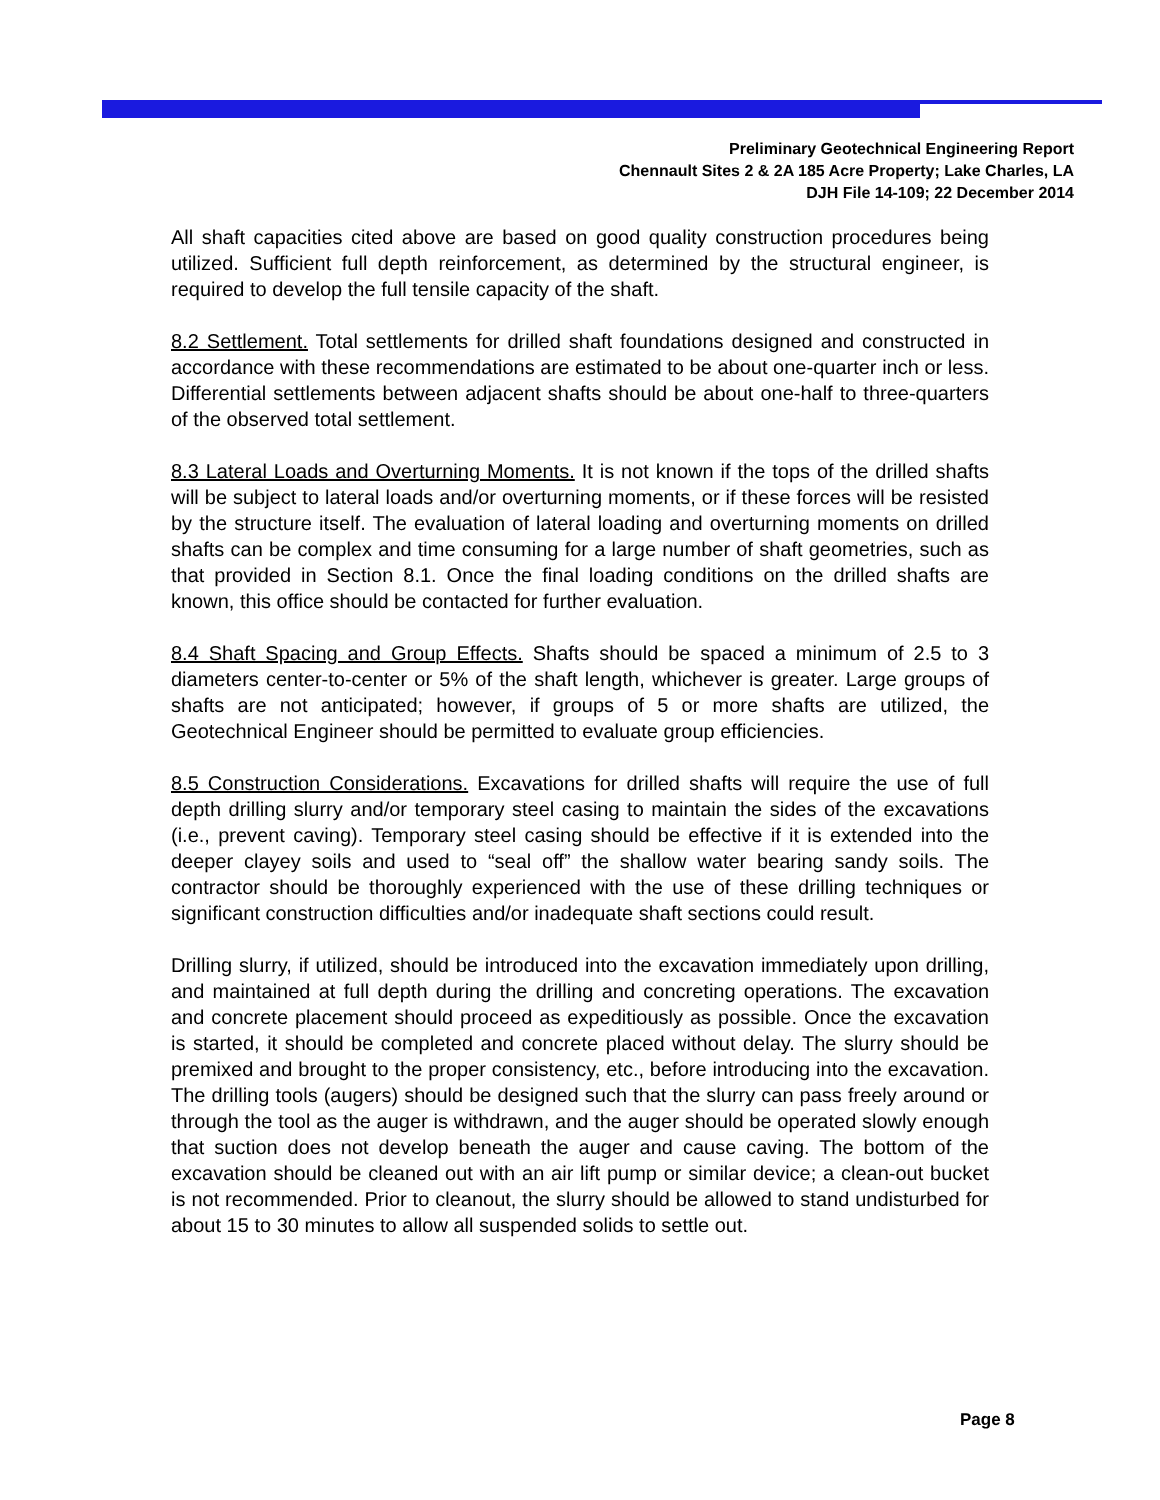Preliminary Geotechnical Engineering Report
Chennault Sites 2 & 2A 185 Acre Property; Lake Charles, LA
DJH File 14-109; 22 December 2014
All shaft capacities cited above are based on good quality construction procedures being utilized. Sufficient full depth reinforcement, as determined by the structural engineer, is required to develop the full tensile capacity of the shaft.
8.2 Settlement. Total settlements for drilled shaft foundations designed and constructed in accordance with these recommendations are estimated to be about one-quarter inch or less. Differential settlements between adjacent shafts should be about one-half to three-quarters of the observed total settlement.
8.3 Lateral Loads and Overturning Moments. It is not known if the tops of the drilled shafts will be subject to lateral loads and/or overturning moments, or if these forces will be resisted by the structure itself. The evaluation of lateral loading and overturning moments on drilled shafts can be complex and time consuming for a large number of shaft geometries, such as that provided in Section 8.1. Once the final loading conditions on the drilled shafts are known, this office should be contacted for further evaluation.
8.4 Shaft Spacing and Group Effects. Shafts should be spaced a minimum of 2.5 to 3 diameters center-to-center or 5% of the shaft length, whichever is greater. Large groups of shafts are not anticipated; however, if groups of 5 or more shafts are utilized, the Geotechnical Engineer should be permitted to evaluate group efficiencies.
8.5 Construction Considerations. Excavations for drilled shafts will require the use of full depth drilling slurry and/or temporary steel casing to maintain the sides of the excavations (i.e., prevent caving). Temporary steel casing should be effective if it is extended into the deeper clayey soils and used to “seal off” the shallow water bearing sandy soils. The contractor should be thoroughly experienced with the use of these drilling techniques or significant construction difficulties and/or inadequate shaft sections could result.
Drilling slurry, if utilized, should be introduced into the excavation immediately upon drilling, and maintained at full depth during the drilling and concreting operations. The excavation and concrete placement should proceed as expeditiously as possible. Once the excavation is started, it should be completed and concrete placed without delay. The slurry should be premixed and brought to the proper consistency, etc., before introducing into the excavation. The drilling tools (augers) should be designed such that the slurry can pass freely around or through the tool as the auger is withdrawn, and the auger should be operated slowly enough that suction does not develop beneath the auger and cause caving. The bottom of the excavation should be cleaned out with an air lift pump or similar device; a clean-out bucket is not recommended. Prior to cleanout, the slurry should be allowed to stand undisturbed for about 15 to 30 minutes to allow all suspended solids to settle out.
Page 8